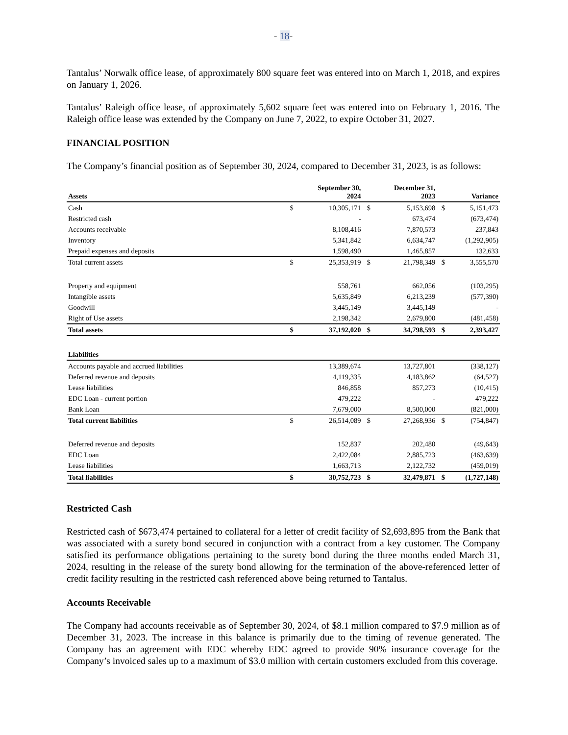- 18-
Tantalus’ Norwalk office lease, of approximately 800 square feet was entered into on March 1, 2018, and expires on January 1, 2026.
Tantalus’ Raleigh office lease, of approximately 5,602 square feet was entered into on February 1, 2016. The Raleigh office lease was extended by the Company on June 7, 2022, to expire October 31, 2027.
FINANCIAL POSITION
The Company’s financial position as of September 30, 2024, compared to December 31, 2023, is as follows:
| Assets | | September 30, 2024 | | December 31, 2023 | | Variance |
| --- | --- | --- | --- | --- | --- | --- |
| Cash | $ | 10,305,171 | $ | 5,153,698 | $ | 5,151,473 |
| Restricted cash | | - | | 673,474 | | (673,474) |
| Accounts receivable | | 8,108,416 | | 7,870,573 | | 237,843 |
| Inventory | | 5,341,842 | | 6,634,747 | | (1,292,905) |
| Prepaid expenses and deposits | | 1,598,490 | | 1,465,857 | | 132,633 |
| Total current assets | $ | 25,353,919 | $ | 21,798,349 | $ | 3,555,570 |
| Property and equipment | | 558,761 | | 662,056 | | (103,295) |
| Intangible assets | | 5,635,849 | | 6,213,239 | | (577,390) |
| Goodwill | | 3,445,149 | | 3,445,149 | | - |
| Right of Use assets | | 2,198,342 | | 2,679,800 | | (481,458) |
| Total assets | $ | 37,192,020 | $ | 34,798,593 | $ | 2,393,427 |
| Liabilities | | | | | | |
| Accounts payable and accrued liabilities | | 13,389,674 | | 13,727,801 | | (338,127) |
| Deferred revenue and deposits | | 4,119,335 | | 4,183,862 | | (64,527) |
| Lease liabilities | | 846,858 | | 857,273 | | (10,415) |
| EDC Loan - current portion | | 479,222 | | - | | 479,222 |
| Bank Loan | | 7,679,000 | | 8,500,000 | | (821,000) |
| Total current liabilities | $ | 26,514,089 | $ | 27,268,936 | $ | (754,847) |
| Deferred revenue and deposits | | 152,837 | | 202,480 | | (49,643) |
| EDC Loan | | 2,422,084 | | 2,885,723 | | (463,639) |
| Lease liabilities | | 1,663,713 | | 2,122,732 | | (459,019) |
| Total liabilities | $ | 30,752,723 | $ | 32,479,871 | $ | (1,727,148) |
Restricted Cash
Restricted cash of $673,474 pertained to collateral for a letter of credit facility of $2,693,895 from the Bank that was associated with a surety bond secured in conjunction with a contract from a key customer. The Company satisfied its performance obligations pertaining to the surety bond during the three months ended March 31, 2024, resulting in the release of the surety bond allowing for the termination of the above-referenced letter of credit facility resulting in the restricted cash referenced above being returned to Tantalus.
Accounts Receivable
The Company had accounts receivable as of September 30, 2024, of $8.1 million compared to $7.9 million as of December 31, 2023. The increase in this balance is primarily due to the timing of revenue generated. The Company has an agreement with EDC whereby EDC agreed to provide 90% insurance coverage for the Company’s invoiced sales up to a maximum of $3.0 million with certain customers excluded from this coverage.